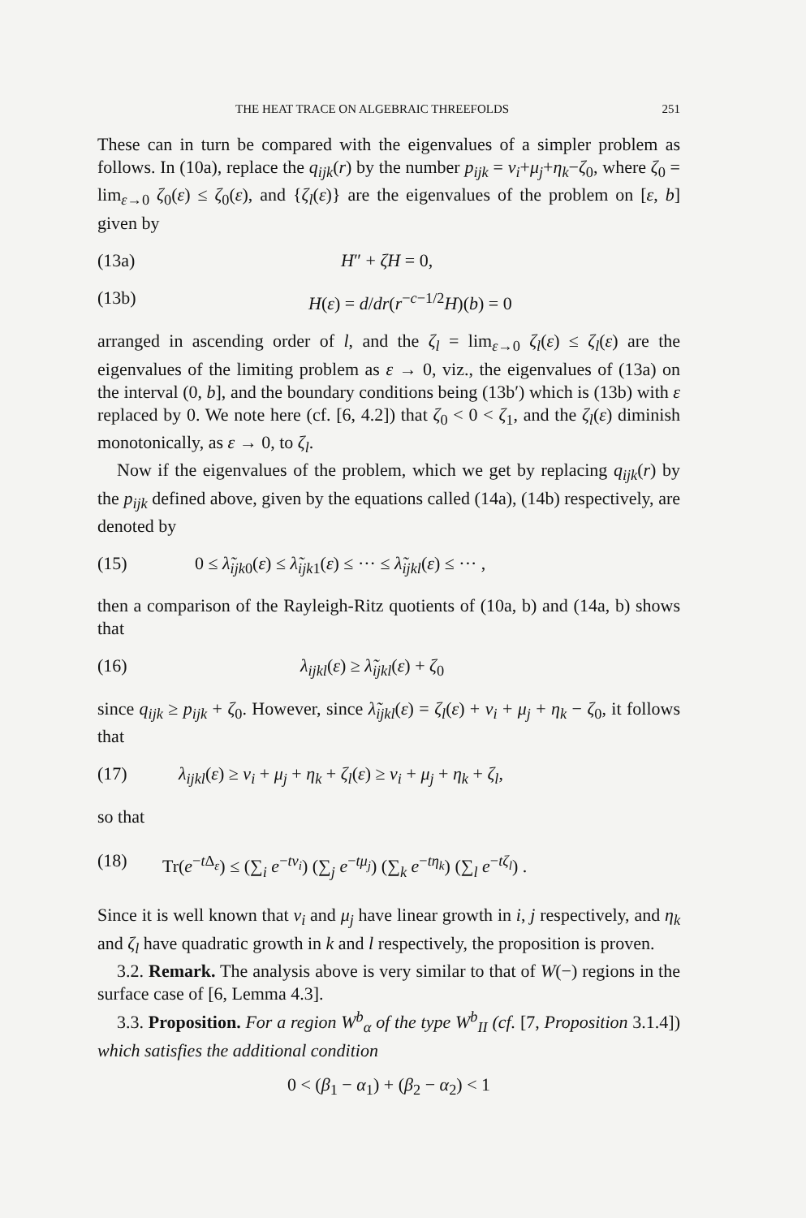THE HEAT TRACE ON ALGEBRAIC THREEFOLDS 251
These can in turn be compared with the eigenvalues of a simpler problem as follows. In (10a), replace the q<sub>ijk</sub>(r) by the number p<sub>ijk</sub> = ν<sub>i</sub>+μ<sub>j</sub>+η<sub>k</sub>−ζ<sub>0</sub>, where ζ<sub>0</sub> = lim<sub>ε→0</sub> ζ<sub>0</sub>(ε) ≤ ζ<sub>0</sub>(ε), and {ζ<sub>l</sub>(ε)} are the eigenvalues of the problem on [ε, b] given by
(13a) H″ + ζH = 0,
(13b) H(ε) = d/dr(r<sup>−c−1/2</sup>H)(b) = 0
arranged in ascending order of l, and the ζ<sub>l</sub> = lim<sub>ε→0</sub> ζ<sub>l</sub>(ε) ≤ ζ<sub>l</sub>(ε) are the eigenvalues of the limiting problem as ε → 0, viz., the eigenvalues of (13a) on the interval (0, b], and the boundary conditions being (13b′) which is (13b) with ε replaced by 0. We note here (cf. [6, 4.2]) that ζ<sub>0</sub> < 0 < ζ<sub>1</sub>, and the ζ<sub>l</sub>(ε) diminish monotonically, as ε → 0, to ζ<sub>l</sub>.
Now if the eigenvalues of the problem, which we get by replacing q<sub>ijk</sub>(r) by the p<sub>ijk</sub> defined above, given by the equations called (14a), (14b) respectively, are denoted by
(15) 0 ≤ λ̃<sub>ijk</sub><sub>0</sub>(ε) ≤ λ̃<sub>ijk</sub><sub>1</sub>(ε) ≤ ··· ≤ λ̃<sub>ijkl</sub>(ε) ≤ ··· ,
then a comparison of the Rayleigh-Ritz quotients of (10a, b) and (14a, b) shows that
(16) λ<sub>ijkl</sub>(ε) ≥ λ̃<sub>ijkl</sub>(ε) + ζ<sub>0</sub>
since q<sub>ijk</sub> ≥ p<sub>ijk</sub> + ζ<sub>0</sub>. However, since λ̃<sub>ijkl</sub>(ε) = ζ<sub>l</sub>(ε) + ν<sub>i</sub> + μ<sub>j</sub> + η<sub>k</sub> − ζ<sub>0</sub>, it follows that
(17) λ<sub>ijkl</sub>(ε) ≥ ν<sub>i</sub> + μ<sub>j</sub> + η<sub>k</sub> + ζ<sub>l</sub>(ε) ≥ ν<sub>i</sub> + μ<sub>j</sub> + η<sub>k</sub> + ζ<sub>l</sub>,
so that
(18) Tr(e<sup>−t Δ<sub>ε</sub></sup>) ≤ (∑<sub>i</sub> e<sup>−tν<sub>i</sub></sup>) (∑<sub>j</sub> e<sup>−tμ<sub>j</sub></sup>) (∑<sub>k</sub> e<sup>−tη<sub>k</sub></sup>) (∑<sub>l</sub> e<sup>−tζ<sub>l</sub></sup>) .
Since it is well known that ν<sub>i</sub> and μ<sub>j</sub> have linear growth in i, j respectively, and η<sub>k</sub> and ζ<sub>l</sub> have quadratic growth in k and l respectively, the proposition is proven.
3.2. Remark. The analysis above is very similar to that of W(−) regions in the surface case of [6, Lemma 4.3].
3.3. Proposition. For a region W<sup>b</sup><sub>α</sub> of the type W<sup>b</sup><sub>II</sub> (cf. [7, Proposition 3.1.4]) which satisfies the additional condition
0 < (β<sub>1</sub> − α<sub>1</sub>) + (β<sub>2</sub> − α<sub>2</sub>) < 1